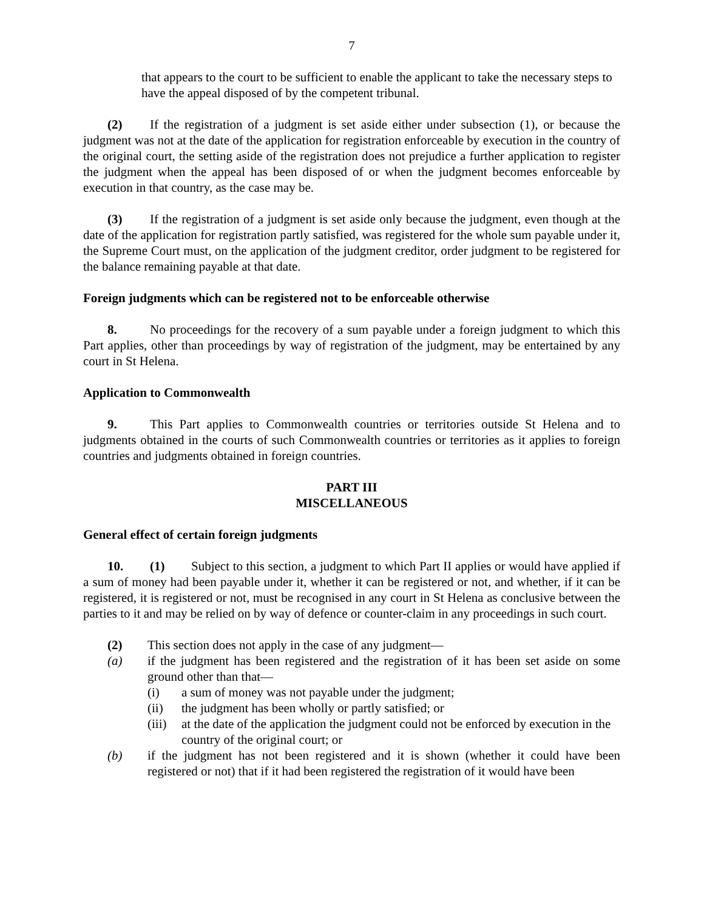7
that appears to the court to be sufficient to enable the applicant to take the necessary steps to have the appeal disposed of by the competent tribunal.
(2) If the registration of a judgment is set aside either under subsection (1), or because the judgment was not at the date of the application for registration enforceable by execution in the country of the original court, the setting aside of the registration does not prejudice a further application to register the judgment when the appeal has been disposed of or when the judgment becomes enforceable by execution in that country, as the case may be.
(3) If the registration of a judgment is set aside only because the judgment, even though at the date of the application for registration partly satisfied, was registered for the whole sum payable under it, the Supreme Court must, on the application of the judgment creditor, order judgment to be registered for the balance remaining payable at that date.
Foreign judgments which can be registered not to be enforceable otherwise
8. No proceedings for the recovery of a sum payable under a foreign judgment to which this Part applies, other than proceedings by way of registration of the judgment, may be entertained by any court in St Helena.
Application to Commonwealth
9. This Part applies to Commonwealth countries or territories outside St Helena and to judgments obtained in the courts of such Commonwealth countries or territories as it applies to foreign countries and judgments obtained in foreign countries.
PART III
MISCELLANEOUS
General effect of certain foreign judgments
10. (1) Subject to this section, a judgment to which Part II applies or would have applied if a sum of money had been payable under it, whether it can be registered or not, and whether, if it can be registered, it is registered or not, must be recognised in any court in St Helena as conclusive between the parties to it and may be relied on by way of defence or counter-claim in any proceedings in such court.
(2) This section does not apply in the case of any judgment—
(a) if the judgment has been registered and the registration of it has been set aside on some ground other than that—
(i) a sum of money was not payable under the judgment;
(ii) the judgment has been wholly or partly satisfied; or
(iii) at the date of the application the judgment could not be enforced by execution in the country of the original court; or
(b) if the judgment has not been registered and it is shown (whether it could have been registered or not) that if it had been registered the registration of it would have been